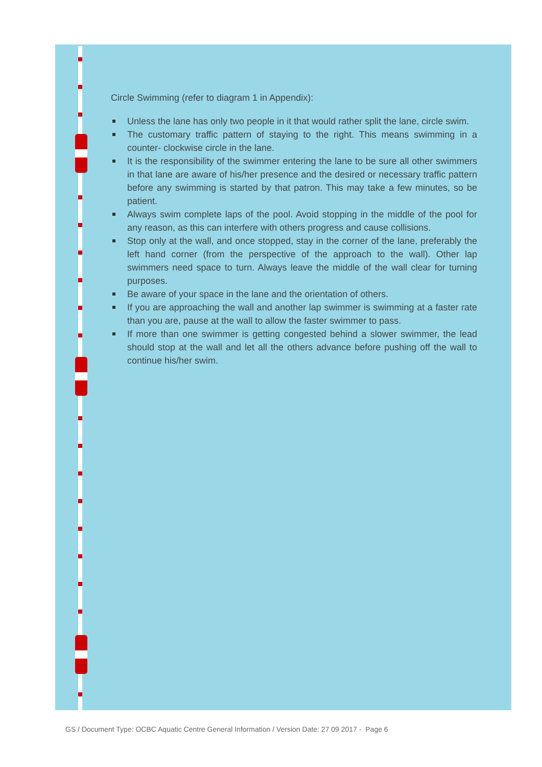Circle Swimming (refer to diagram 1 in Appendix):
Unless the lane has only two people in it that would rather split the lane, circle swim.
The customary traffic pattern of staying to the right. This means swimming in a counter- clockwise circle in the lane.
It is the responsibility of the swimmer entering the lane to be sure all other swimmers in that lane are aware of his/her presence and the desired or necessary traffic pattern before any swimming is started by that patron. This may take a few minutes, so be patient.
Always swim complete laps of the pool. Avoid stopping in the middle of the pool for any reason, as this can interfere with others progress and cause collisions.
Stop only at the wall, and once stopped, stay in the corner of the lane, preferably the left hand corner (from the perspective of the approach to the wall). Other lap swimmers need space to turn. Always leave the middle of the wall clear for turning purposes.
Be aware of your space in the lane and the orientation of others.
If you are approaching the wall and another lap swimmer is swimming at a faster rate than you are, pause at the wall to allow the faster swimmer to pass.
If more than one swimmer is getting congested behind a slower swimmer, the lead should stop at the wall and let all the others advance before pushing off the wall to continue his/her swim.
GS / Document Type: OCBC Aquatic Centre General Information / Version Date: 27 09 2017 - Page 6